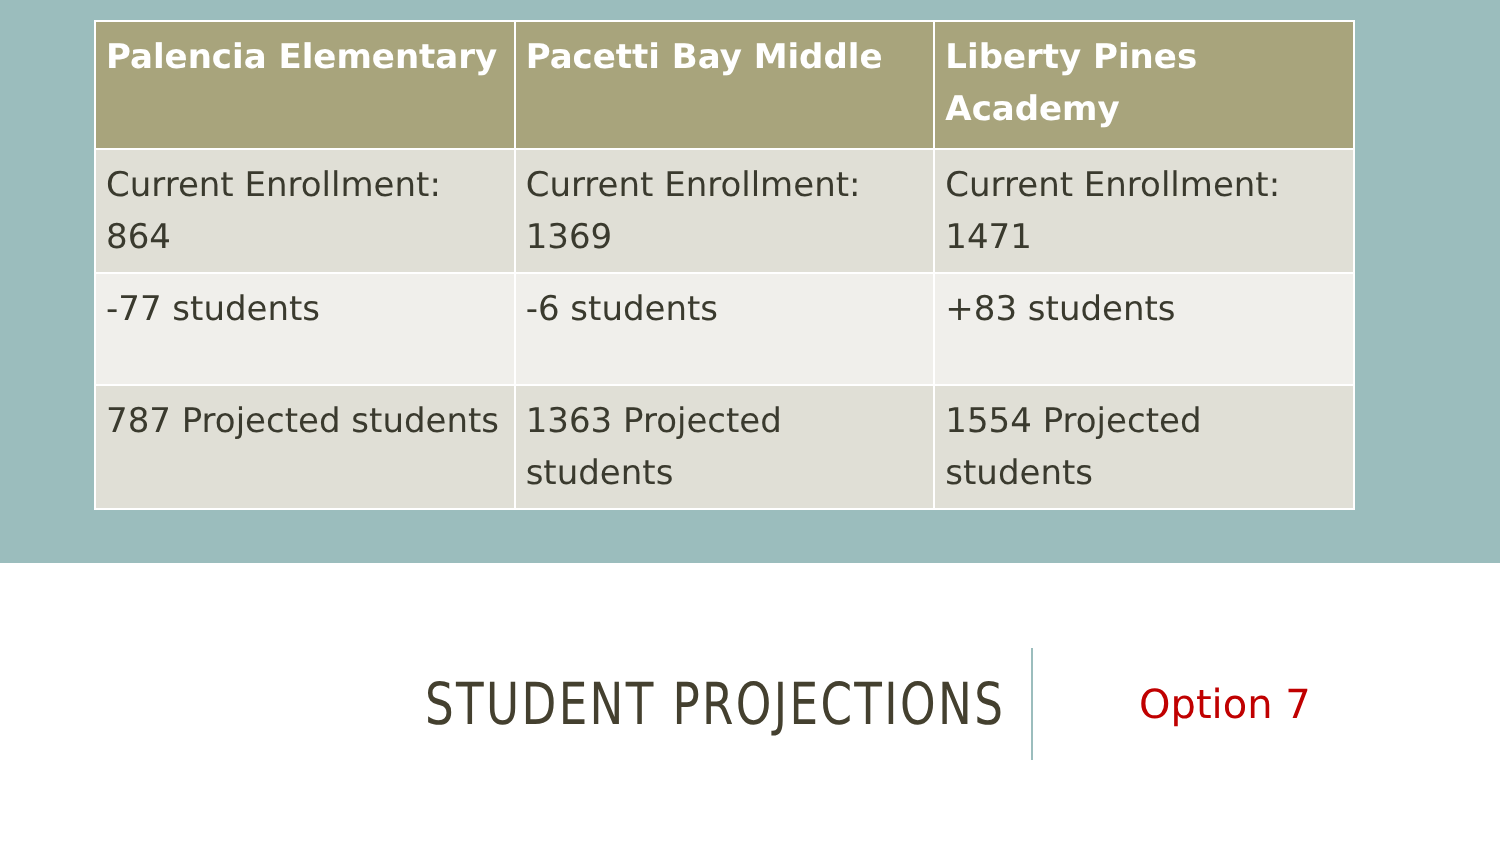| Palencia Elementary | Pacetti Bay Middle | Liberty Pines Academy |
| --- | --- | --- |
| Current Enrollment: 864 | Current Enrollment: 1369 | Current Enrollment: 1471 |
| -77 students | -6 students | +83 students |
| 787 Projected students | 1363 Projected students | 1554 Projected students |
STUDENT PROJECTIONS
Option 7